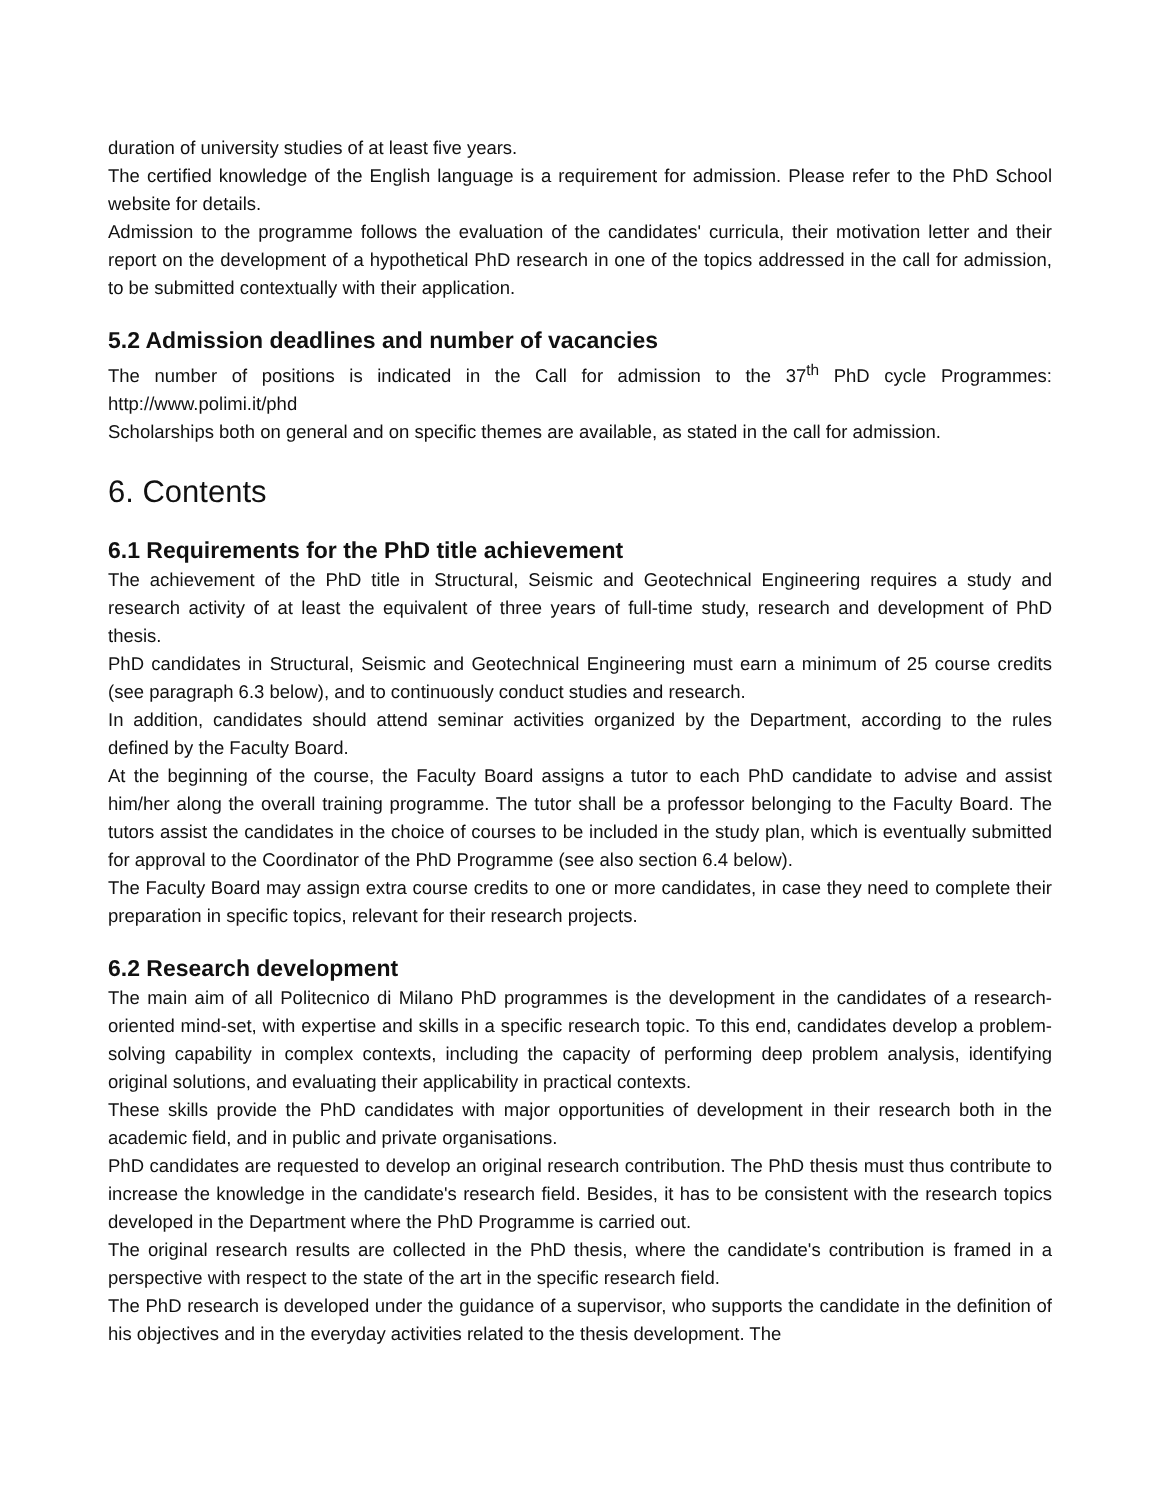duration of university studies of at least five years.
The certified knowledge of the English language is a requirement for admission. Please refer to the PhD School website for details.
Admission to the programme follows the evaluation of the candidates' curricula, their motivation letter and their report on the development of a hypothetical PhD research in one of the topics addressed in the call for admission, to be submitted contextually with their application.
5.2 Admission deadlines and number of vacancies
The number of positions is indicated in the Call for admission to the 37<sup>th</sup> PhD cycle Programmes: http://www.polimi.it/phd
Scholarships both on general and on specific themes are available, as stated in the call for admission.
6. Contents
6.1 Requirements for the PhD title achievement
The achievement of the PhD title in Structural, Seismic and Geotechnical Engineering requires a study and research activity of at least the equivalent of three years of full-time study, research and development of PhD thesis.
PhD candidates in Structural, Seismic and Geotechnical Engineering must earn a minimum of 25 course credits (see paragraph 6.3 below), and to continuously conduct studies and research.
In addition, candidates should attend seminar activities organized by the Department, according to the rules defined by the Faculty Board.
At the beginning of the course, the Faculty Board assigns a tutor to each PhD candidate to advise and assist him/her along the overall training programme. The tutor shall be a professor belonging to the Faculty Board. The tutors assist the candidates in the choice of courses to be included in the study plan, which is eventually submitted for approval to the Coordinator of the PhD Programme (see also section 6.4 below).
The Faculty Board may assign extra course credits to one or more candidates, in case they need to complete their preparation in specific topics, relevant for their research projects.
6.2 Research development
The main aim of all Politecnico di Milano PhD programmes is the development in the candidates of a research-oriented mind-set, with expertise and skills in a specific research topic. To this end, candidates develop a problem-solving capability in complex contexts, including the capacity of performing deep problem analysis, identifying original solutions, and evaluating their applicability in practical contexts.
These skills provide the PhD candidates with major opportunities of development in their research both in the academic field, and in public and private organisations.
PhD candidates are requested to develop an original research contribution. The PhD thesis must thus contribute to increase the knowledge in the candidate's research field. Besides, it has to be consistent with the research topics developed in the Department where the PhD Programme is carried out.
The original research results are collected in the PhD thesis, where the candidate's contribution is framed in a perspective with respect to the state of the art in the specific research field.
The PhD research is developed under the guidance of a supervisor, who supports the candidate in the definition of his objectives and in the everyday activities related to the thesis development. The